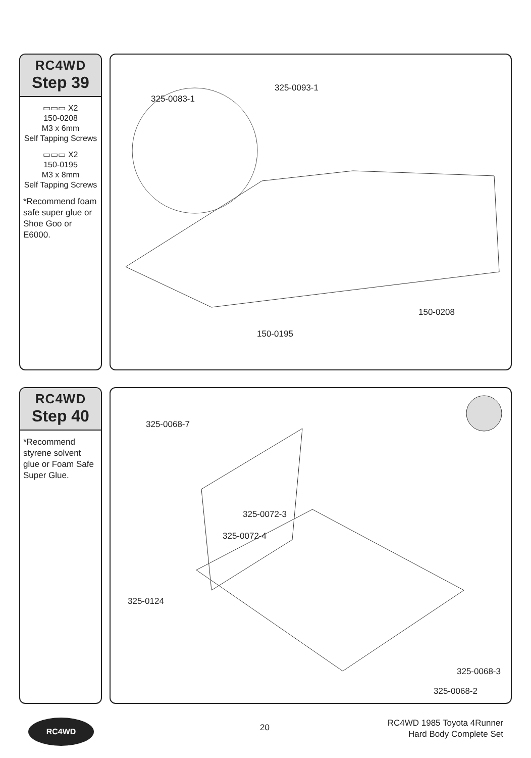RC4WD
Step 39
▭▭▭ X2
150-0208
M3 x 6mm
Self Tapping Screws
▭▭▭ X2
150-0195
M3 x 8mm
Self Tapping Screws
*Recommend foam safe super glue or Shoe Goo or E6000.
325-0083-1
325-0093-1
150-0208
150-0195
RC4WD
Step 40
*Recommend styrene solvent glue or Foam Safe Super Glue.
325-0068-7
325-0072-3
325-0072-4
325-0124
325-0068-3
325-0068-2
RC4WD
20
RC4WD 1985 Toyota 4Runner
Hard Body Complete Set